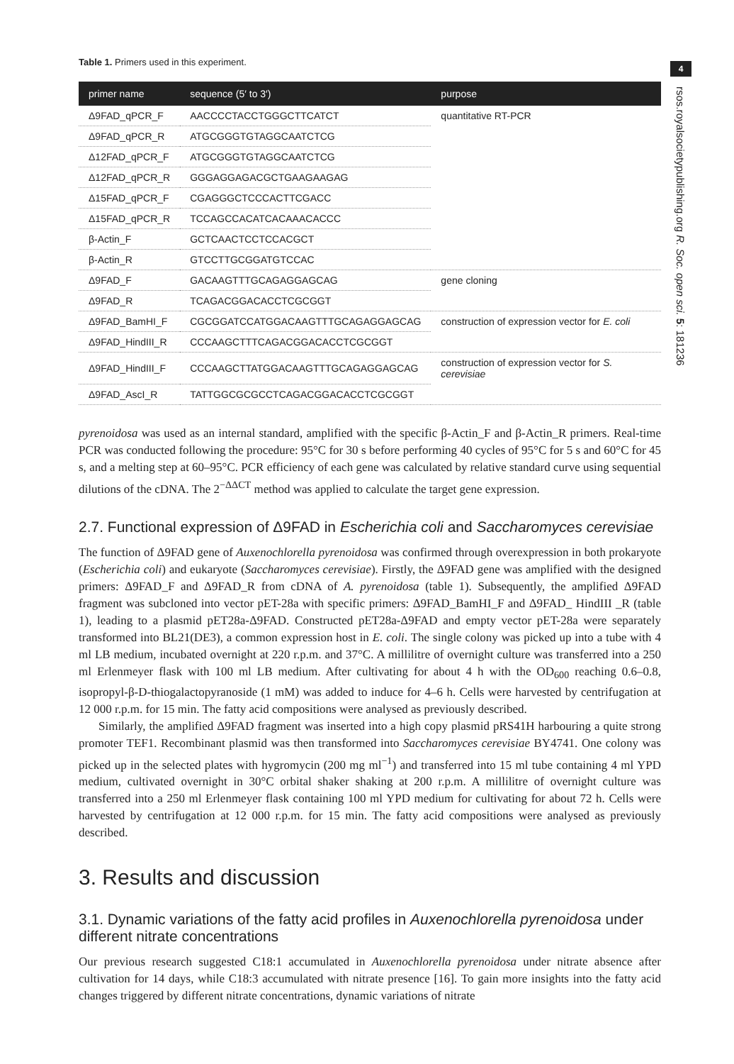4
rsos.royalsocietypublishing.org R. Soc. open sci. 5: 181236
Table 1. Primers used in this experiment.
| primer name | sequence (5′ to 3′) | purpose |
| --- | --- | --- |
| Δ9FAD_qPCR_F | AACCCCTACCTGGGCTTCATCT | quantitative RT-PCR |
| Δ9FAD_qPCR_R | ATGCGGGTGTAGGCAATCTCG | |
| Δ12FAD_qPCR_F | ATGCGGGTGTAGGCAATCTCG | |
| Δ12FAD_qPCR_R | GGGAGGAGACGCTGAAGAAGAG | |
| Δ15FAD_qPCR_F | CGAGGGCTCCCACTTCGACC | |
| Δ15FAD_qPCR_R | TCCAGCCACATCACAAACACCC | |
| β-Actin_F | GCTCAACTCCTCCACGCT | |
| β-Actin_R | GTCCTTGCGGATGTCCAC | |
| Δ9FAD_F | GACAAGTTTGCAGAGGAGCAG | gene cloning |
| Δ9FAD_R | TCAGACGGACACCTCGCGGT | |
| Δ9FAD_BamHI_F | CGCGGATCCATGGACAAGTTTGCAGAGGAGCAG | construction of expression vector for E. coli |
| Δ9FAD_HindIII_R | CCCAAGCTTTCAGACGGACACCTCGCGGT | |
| Δ9FAD_HindIII_F | CCCAAGCTTATGGACAAGTTTGCAGAGGAGCAG | construction of expression vector for S. cerevisiae |
| Δ9FAD_AscI_R | TATTGGCGCGCCTCAGACGGACACCTCGCGGT | |
pyrenoidosa was used as an internal standard, amplified with the specific β-Actin_F and β-Actin_R primers. Real-time PCR was conducted following the procedure: 95°C for 30 s before performing 40 cycles of 95°C for 5 s and 60°C for 45 s, and a melting step at 60–95°C. PCR efficiency of each gene was calculated by relative standard curve using sequential dilutions of the cDNA. The 2<sup>−ΔΔCT</sup> method was applied to calculate the target gene expression.
2.7. Functional expression of Δ9FAD in Escherichia coli and Saccharomyces cerevisiae
The function of Δ9FAD gene of Auxenochlorella pyrenoidosa was confirmed through overexpression in both prokaryote (Escherichia coli) and eukaryote (Saccharomyces cerevisiae). Firstly, the Δ9FAD gene was amplified with the designed primers: Δ9FAD_F and Δ9FAD_R from cDNA of A. pyrenoidosa (table 1). Subsequently, the amplified Δ9FAD fragment was subcloned into vector pET-28a with specific primers: Δ9FAD_BamHI_F and Δ9FAD_ HindIII _R (table 1), leading to a plasmid pET28a-Δ9FAD. Constructed pET28a-Δ9FAD and empty vector pET-28a were separately transformed into BL21(DE3), a common expression host in E. coli. The single colony was picked up into a tube with 4 ml LB medium, incubated overnight at 220 r.p.m. and 37°C. A millilitre of overnight culture was transferred into a 250 ml Erlenmeyer flask with 100 ml LB medium. After cultivating for about 4 h with the OD<sub>600</sub> reaching 0.6–0.8, isopropyl-β-D-thiogalactopyranoside (1 mM) was added to induce for 4–6 h. Cells were harvested by centrifugation at 12 000 r.p.m. for 15 min. The fatty acid compositions were analysed as previously described.
Similarly, the amplified Δ9FAD fragment was inserted into a high copy plasmid pRS41H harbouring a quite strong promoter TEF1. Recombinant plasmid was then transformed into Saccharomyces cerevisiae BY4741. One colony was picked up in the selected plates with hygromycin (200 mg ml<sup>−1</sup>) and transferred into 15 ml tube containing 4 ml YPD medium, cultivated overnight in 30°C orbital shaker shaking at 200 r.p.m. A millilitre of overnight culture was transferred into a 250 ml Erlenmeyer flask containing 100 ml YPD medium for cultivating for about 72 h. Cells were harvested by centrifugation at 12 000 r.p.m. for 15 min. The fatty acid compositions were analysed as previously described.
3. Results and discussion
3.1. Dynamic variations of the fatty acid profiles in Auxenochlorella pyrenoidosa under different nitrate concentrations
Our previous research suggested C18:1 accumulated in Auxenochlorella pyrenoidosa under nitrate absence after cultivation for 14 days, while C18:3 accumulated with nitrate presence [16]. To gain more insights into the fatty acid changes triggered by different nitrate concentrations, dynamic variations of nitrate